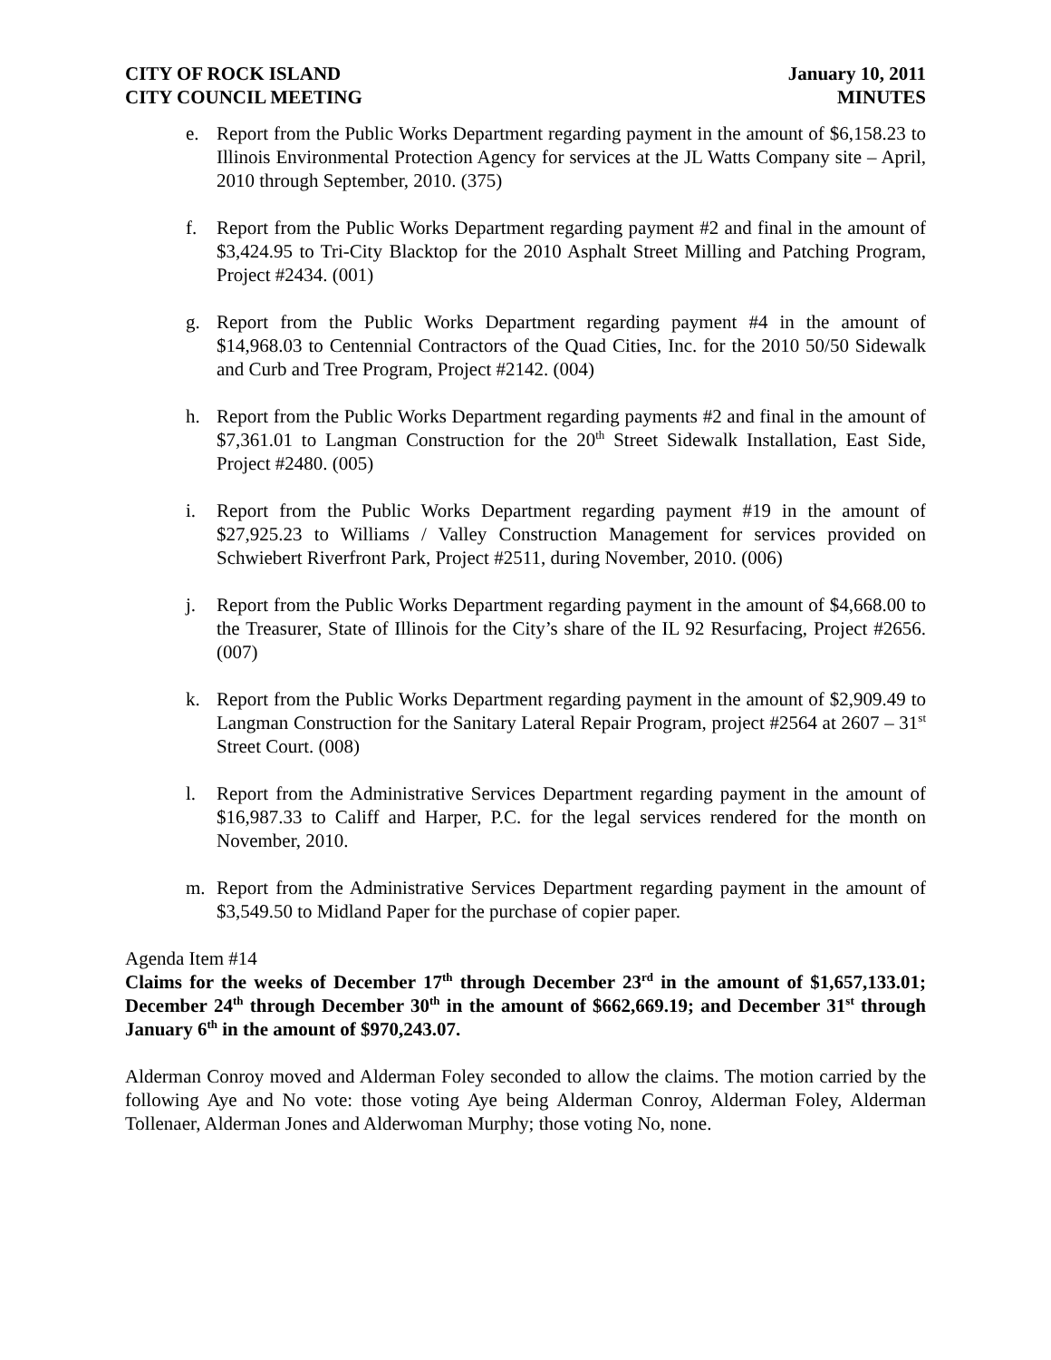CITY OF ROCK ISLAND
CITY COUNCIL MEETING
January 10, 2011
MINUTES
e. Report from the Public Works Department regarding payment in the amount of $6,158.23 to Illinois Environmental Protection Agency for services at the JL Watts Company site – April, 2010 through September, 2010. (375)
f. Report from the Public Works Department regarding payment #2 and final in the amount of $3,424.95 to Tri-City Blacktop for the 2010 Asphalt Street Milling and Patching Program, Project #2434. (001)
g. Report from the Public Works Department regarding payment #4 in the amount of $14,968.03 to Centennial Contractors of the Quad Cities, Inc. for the 2010 50/50 Sidewalk and Curb and Tree Program, Project #2142. (004)
h. Report from the Public Works Department regarding payments #2 and final in the amount of $7,361.01 to Langman Construction for the 20<sup>th</sup> Street Sidewalk Installation, East Side, Project #2480. (005)
i. Report from the Public Works Department regarding payment #19 in the amount of $27,925.23 to Williams / Valley Construction Management for services provided on Schwiebert Riverfront Park, Project #2511, during November, 2010. (006)
j. Report from the Public Works Department regarding payment in the amount of $4,668.00 to the Treasurer, State of Illinois for the City’s share of the IL 92 Resurfacing, Project #2656. (007)
k. Report from the Public Works Department regarding payment in the amount of $2,909.49 to Langman Construction for the Sanitary Lateral Repair Program, project #2564 at 2607 – 31<sup>st</sup> Street Court. (008)
l. Report from the Administrative Services Department regarding payment in the amount of $16,987.33 to Califf and Harper, P.C. for the legal services rendered for the month on November, 2010.
m. Report from the Administrative Services Department regarding payment in the amount of $3,549.50 to Midland Paper for the purchase of copier paper.
Agenda Item #14
Claims for the weeks of December 17<sup>th</sup> through December 23<sup>rd</sup> in the amount of $1,657,133.01; December 24<sup>th</sup> through December 30<sup>th</sup> in the amount of $662,669.19; and December 31<sup>st</sup> through January 6<sup>th</sup> in the amount of $970,243.07.
Alderman Conroy moved and Alderman Foley seconded to allow the claims. The motion carried by the following Aye and No vote: those voting Aye being Alderman Conroy, Alderman Foley, Alderman Tollenaer, Alderman Jones and Alderwoman Murphy; those voting No, none.